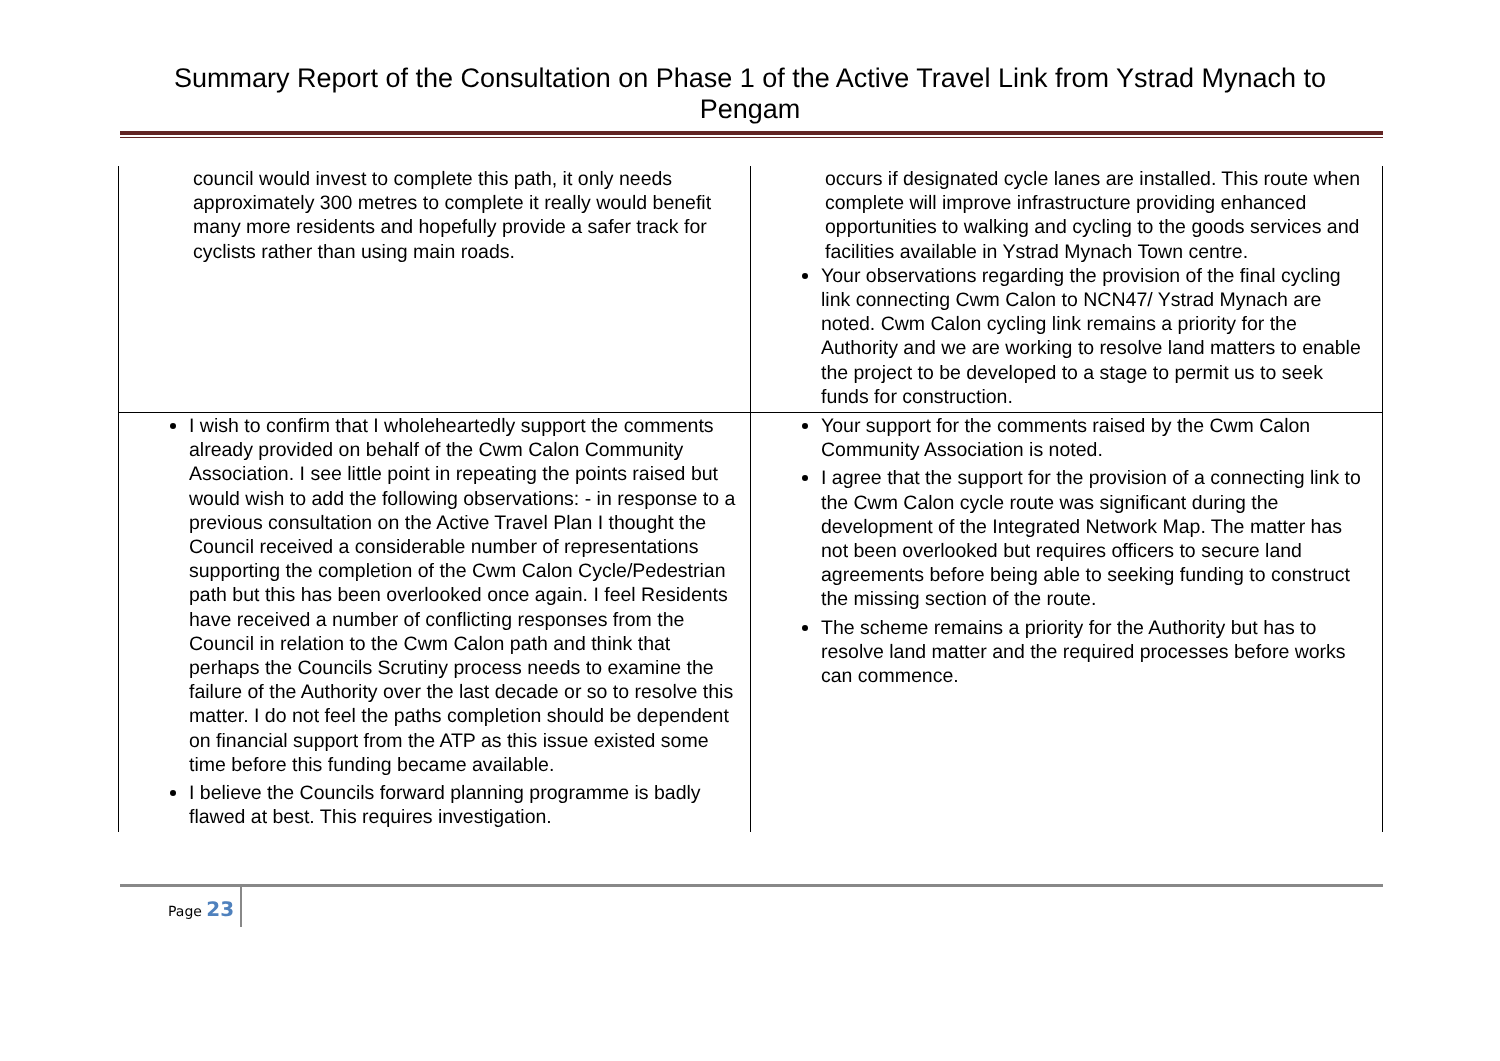Summary Report of the Consultation on Phase 1 of the Active Travel Link from Ystrad Mynach to Pengam
| council would invest to complete this path, it only needs approximately 300 metres to complete it really would benefit many more residents and hopefully provide a safer track for cyclists rather than using main roads. | occurs if designated cycle lanes are installed. This route when complete will improve infrastructure providing enhanced opportunities to walking and cycling to the goods services and facilities available in Ystrad Mynach Town centre. Your observations regarding the provision of the final cycling link connecting Cwm Calon to NCN47/ Ystrad Mynach are noted. Cwm Calon cycling link remains a priority for the Authority and we are working to resolve land matters to enable the project to be developed to a stage to permit us to seek funds for construction. |
| I wish to confirm that I wholeheartedly support the comments already provided on behalf of the Cwm Calon Community Association. I see little point in repeating the points raised but would wish to add the following observations: - in response to a previous consultation on the Active Travel Plan I thought the Council received a considerable number of representations supporting the completion of the Cwm Calon Cycle/Pedestrian path but this has been overlooked once again. I feel Residents have received a number of conflicting responses from the Council in relation to the Cwm Calon path and think that perhaps the Councils Scrutiny process needs to examine the failure of the Authority over the last decade or so to resolve this matter. I do not feel the paths completion should be dependent on financial support from the ATP as this issue existed some time before this funding became available. I believe the Councils forward planning programme is badly flawed at best. This requires investigation. | Your support for the comments raised by the Cwm Calon Community Association is noted. I agree that the support for the provision of a connecting link to the Cwm Calon cycle route was significant during the development of the Integrated Network Map. The matter has not been overlooked but requires officers to secure land agreements before being able to seeking funding to construct the missing section of the route. The scheme remains a priority for the Authority but has to resolve land matter and the required processes before works can commence. |
Page 23